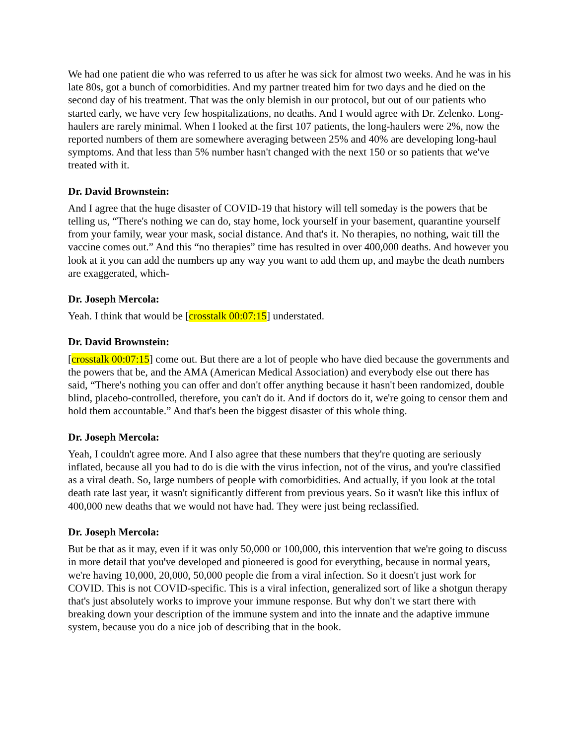We had one patient die who was referred to us after he was sick for almost two weeks. And he was in his late 80s, got a bunch of comorbidities. And my partner treated him for two days and he died on the second day of his treatment. That was the only blemish in our protocol, but out of our patients who started early, we have very few hospitalizations, no deaths. And I would agree with Dr. Zelenko. Long-haulers are rarely minimal. When I looked at the first 107 patients, the long-haulers were 2%, now the reported numbers of them are somewhere averaging between 25% and 40% are developing long-haul symptoms. And that less than 5% number hasn't changed with the next 150 or so patients that we've treated with it.
Dr. David Brownstein:
And I agree that the huge disaster of COVID-19 that history will tell someday is the powers that be telling us, “There's nothing we can do, stay home, lock yourself in your basement, quarantine yourself from your family, wear your mask, social distance. And that's it. No therapies, no nothing, wait till the vaccine comes out.” And this “no therapies” time has resulted in over 400,000 deaths. And however you look at it you can add the numbers up any way you want to add them up, and maybe the death numbers are exaggerated, which-
Dr. Joseph Mercola:
Yeah. I think that would be [crosstalk 00:07:15] understated.
Dr. David Brownstein:
[crosstalk 00:07:15] come out. But there are a lot of people who have died because the governments and the powers that be, and the AMA (American Medical Association) and everybody else out there has said, “There's nothing you can offer and don't offer anything because it hasn't been randomized, double blind, placebo-controlled, therefore, you can't do it. And if doctors do it, we're going to censor them and hold them accountable.” And that's been the biggest disaster of this whole thing.
Dr. Joseph Mercola:
Yeah, I couldn't agree more. And I also agree that these numbers that they're quoting are seriously inflated, because all you had to do is die with the virus infection, not of the virus, and you're classified as a viral death. So, large numbers of people with comorbidities. And actually, if you look at the total death rate last year, it wasn't significantly different from previous years. So it wasn't like this influx of 400,000 new deaths that we would not have had. They were just being reclassified.
Dr. Joseph Mercola:
But be that as it may, even if it was only 50,000 or 100,000, this intervention that we're going to discuss in more detail that you've developed and pioneered is good for everything, because in normal years, we're having 10,000, 20,000, 50,000 people die from a viral infection. So it doesn't just work for COVID. This is not COVID-specific. This is a viral infection, generalized sort of like a shotgun therapy that's just absolutely works to improve your immune response. But why don't we start there with breaking down your description of the immune system and into the innate and the adaptive immune system, because you do a nice job of describing that in the book.